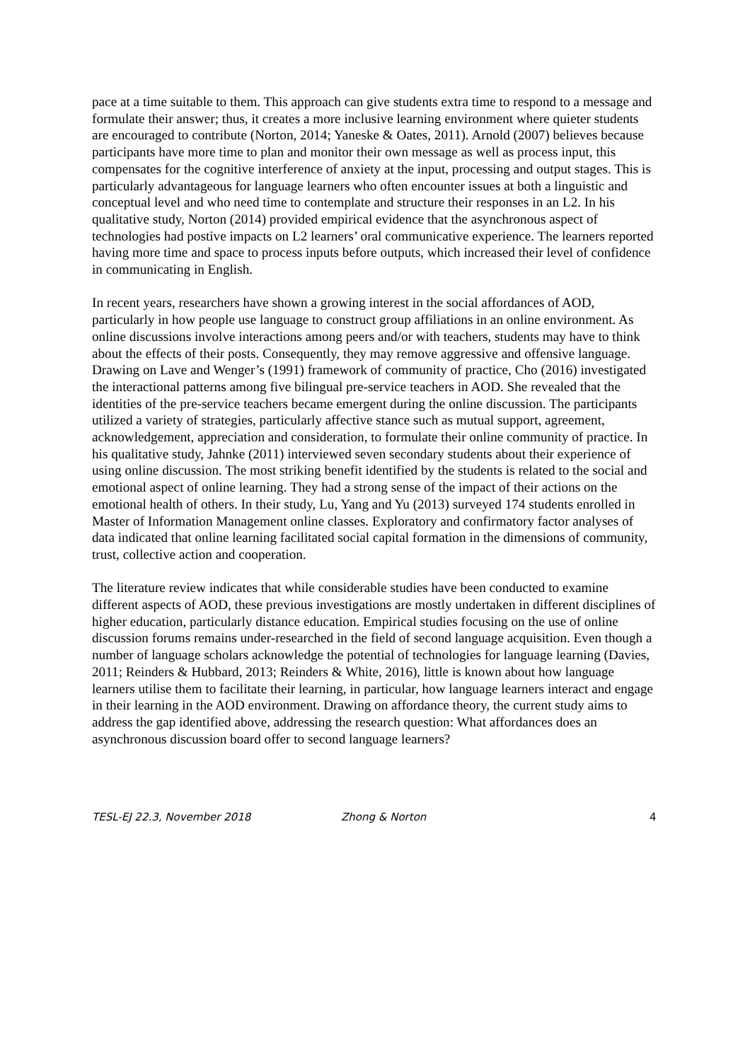pace at a time suitable to them. This approach can give students extra time to respond to a message and formulate their answer; thus, it creates a more inclusive learning environment where quieter students are encouraged to contribute (Norton, 2014; Yaneske & Oates, 2011). Arnold (2007) believes because participants have more time to plan and monitor their own message as well as process input, this compensates for the cognitive interference of anxiety at the input, processing and output stages. This is particularly advantageous for language learners who often encounter issues at both a linguistic and conceptual level and who need time to contemplate and structure their responses in an L2. In his qualitative study, Norton (2014) provided empirical evidence that the asynchronous aspect of technologies had postive impacts on L2 learners’ oral communicative experience. The learners reported having more time and space to process inputs before outputs, which increased their level of confidence in communicating in English.
In recent years, researchers have shown a growing interest in the social affordances of AOD, particularly in how people use language to construct group affiliations in an online environment. As online discussions involve interactions among peers and/or with teachers, students may have to think about the effects of their posts. Consequently, they may remove aggressive and offensive language. Drawing on Lave and Wenger’s (1991) framework of community of practice, Cho (2016) investigated the interactional patterns among five bilingual pre-service teachers in AOD. She revealed that the identities of the pre-service teachers became emergent during the online discussion. The participants utilized a variety of strategies, particularly affective stance such as mutual support, agreement, acknowledgement, appreciation and consideration, to formulate their online community of practice. In his qualitative study, Jahnke (2011) interviewed seven secondary students about their experience of using online discussion. The most striking benefit identified by the students is related to the social and emotional aspect of online learning. They had a strong sense of the impact of their actions on the emotional health of others. In their study, Lu, Yang and Yu (2013) surveyed 174 students enrolled in Master of Information Management online classes. Exploratory and confirmatory factor analyses of data indicated that online learning facilitated social capital formation in the dimensions of community, trust, collective action and cooperation.
The literature review indicates that while considerable studies have been conducted to examine different aspects of AOD, these previous investigations are mostly undertaken in different disciplines of higher education, particularly distance education. Empirical studies focusing on the use of online discussion forums remains under-researched in the field of second language acquisition. Even though a number of language scholars acknowledge the potential of technologies for language learning (Davies, 2011; Reinders & Hubbard, 2013; Reinders & White, 2016), little is known about how language learners utilise them to facilitate their learning, in particular, how language learners interact and engage in their learning in the AOD environment. Drawing on affordance theory, the current study aims to address the gap identified above, addressing the research question: What affordances does an asynchronous discussion board offer to second language learners?
TESL-EJ 22.3, November 2018 Zhong & Norton 4